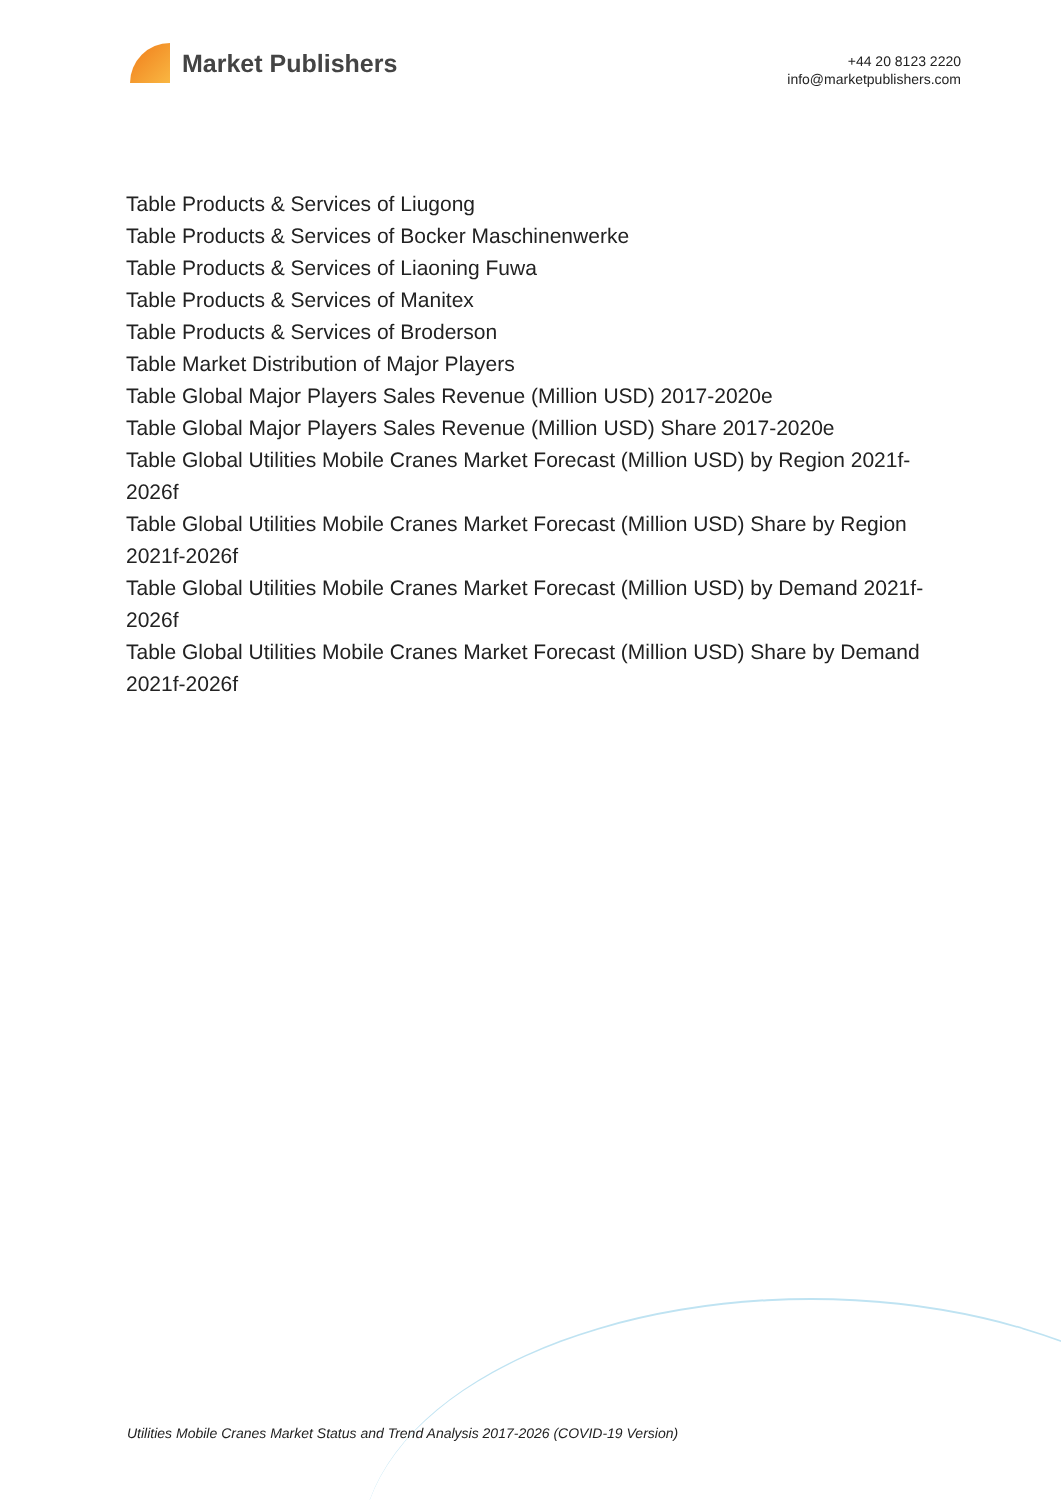Market Publishers
+44 20 8123 2220
info@marketpublishers.com
Table Products & Services of Liugong
Table Products & Services of Bocker Maschinenwerke
Table Products & Services of Liaoning Fuwa
Table Products & Services of Manitex
Table Products & Services of Broderson
Table Market Distribution of Major Players
Table Global Major Players Sales Revenue (Million USD) 2017-2020e
Table Global Major Players Sales Revenue (Million USD) Share 2017-2020e
Table Global Utilities Mobile Cranes Market Forecast (Million USD) by Region 2021f-2026f
Table Global Utilities Mobile Cranes Market Forecast (Million USD) Share by Region 2021f-2026f
Table Global Utilities Mobile Cranes Market Forecast (Million USD) by Demand 2021f-2026f
Table Global Utilities Mobile Cranes Market Forecast (Million USD) Share by Demand 2021f-2026f
Utilities Mobile Cranes Market Status and Trend Analysis 2017-2026 (COVID-19 Version)